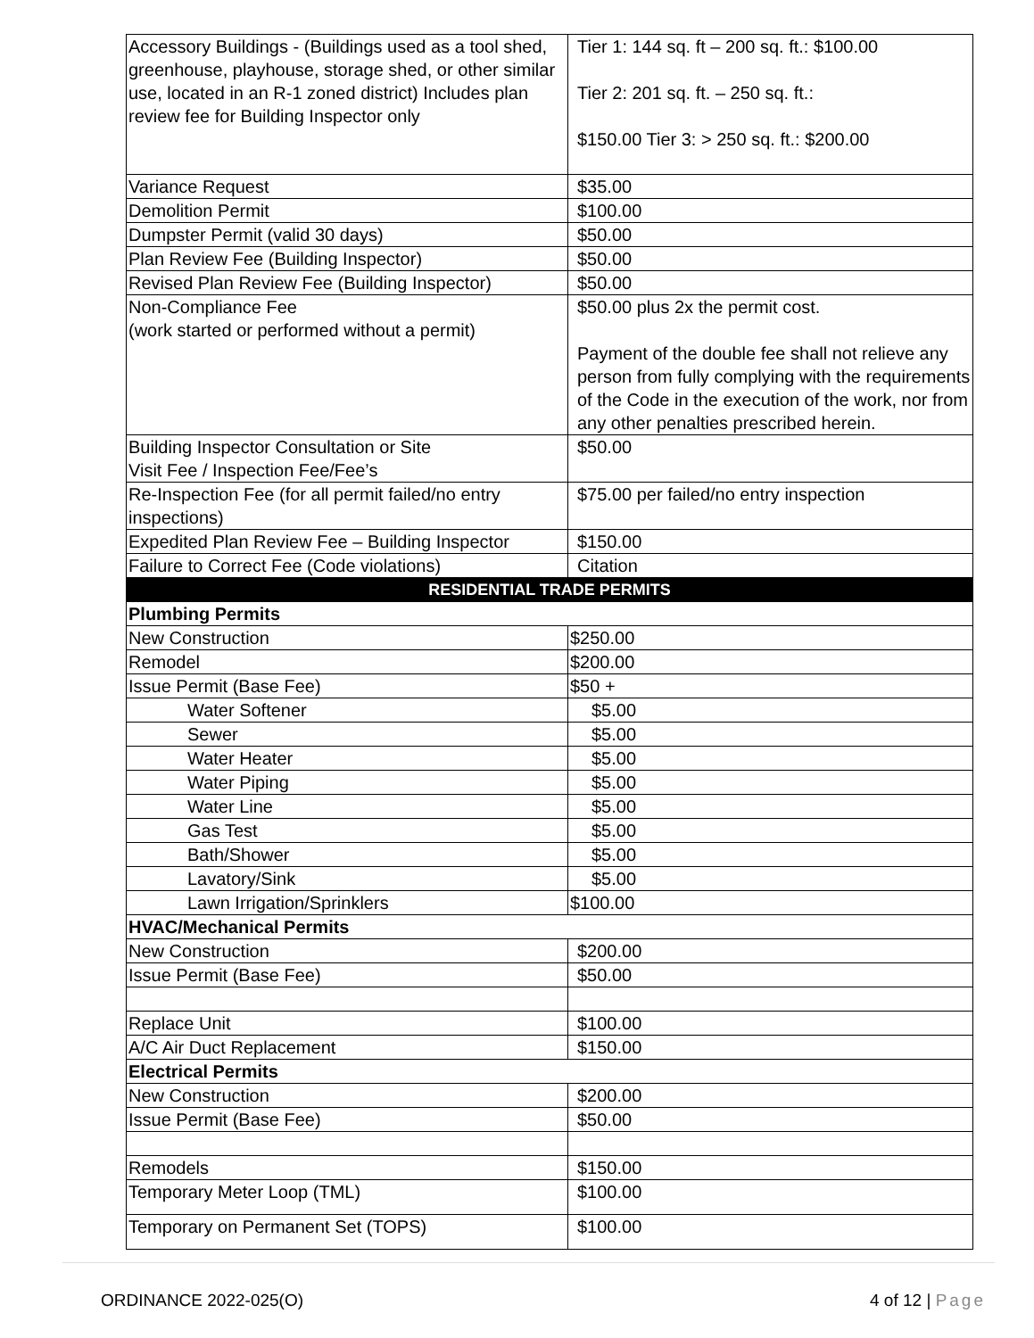| Accessory Buildings - (Buildings used as a tool shed, greenhouse, playhouse, storage shed, or other similar use, located in an R-1 zoned district) Includes plan review fee for Building Inspector only | Tier 1: 144 sq. ft – 200 sq. ft.: $100.00 Tier 2: 201 sq. ft. – 250 sq. ft.: $150.00 Tier 3: > 250 sq. ft.: $200.00 |
| Variance Request | $35.00 |
| Demolition Permit | $100.00 |
| Dumpster Permit (valid 30 days) | $50.00 |
| Plan Review Fee (Building Inspector) | $50.00 |
| Revised Plan Review Fee (Building Inspector) | $50.00 |
| Non-Compliance Fee (work started or performed without a permit) | $50.00 plus 2x the permit cost. Payment of the double fee shall not relieve any person from fully complying with the requirements of the Code in the execution of the work, nor from any other penalties prescribed herein. |
| Building Inspector Consultation or Site Visit Fee / Inspection Fee/Fee’s | $50.00 |
| Re-Inspection Fee (for all permit failed/no entry inspections) | $75.00 per failed/no entry inspection |
| Expedited Plan Review Fee – Building Inspector | $150.00 |
| Failure to Correct Fee (Code violations) | Citation |
| RESIDENTIAL TRADE PERMITS | |
| Plumbing Permits | |
| New Construction | $250.00 |
| Remodel | $200.00 |
| Issue Permit (Base Fee) | $50 + |
| Water Softener | $5.00 |
| Sewer | $5.00 |
| Water Heater | $5.00 |
| Water Piping | $5.00 |
| Water Line | $5.00 |
| Gas Test | $5.00 |
| Bath/Shower | $5.00 |
| Lavatory/Sink | $5.00 |
| Lawn Irrigation/Sprinklers | $100.00 |
| HVAC/Mechanical Permits | |
| New Construction | $200.00 |
| Issue Permit (Base Fee) | $50.00 |
| Replace Unit | $100.00 |
| A/C Air Duct Replacement | $150.00 |
| Electrical Permits | |
| New Construction | $200.00 |
| Issue Permit (Base Fee) | $50.00 |
| Remodels | $150.00 |
| Temporary Meter Loop (TML) | $100.00 |
| Temporary on Permanent Set (TOPS) | $100.00 |
ORDINANCE 2022-025(O) 4 of 12 | Page